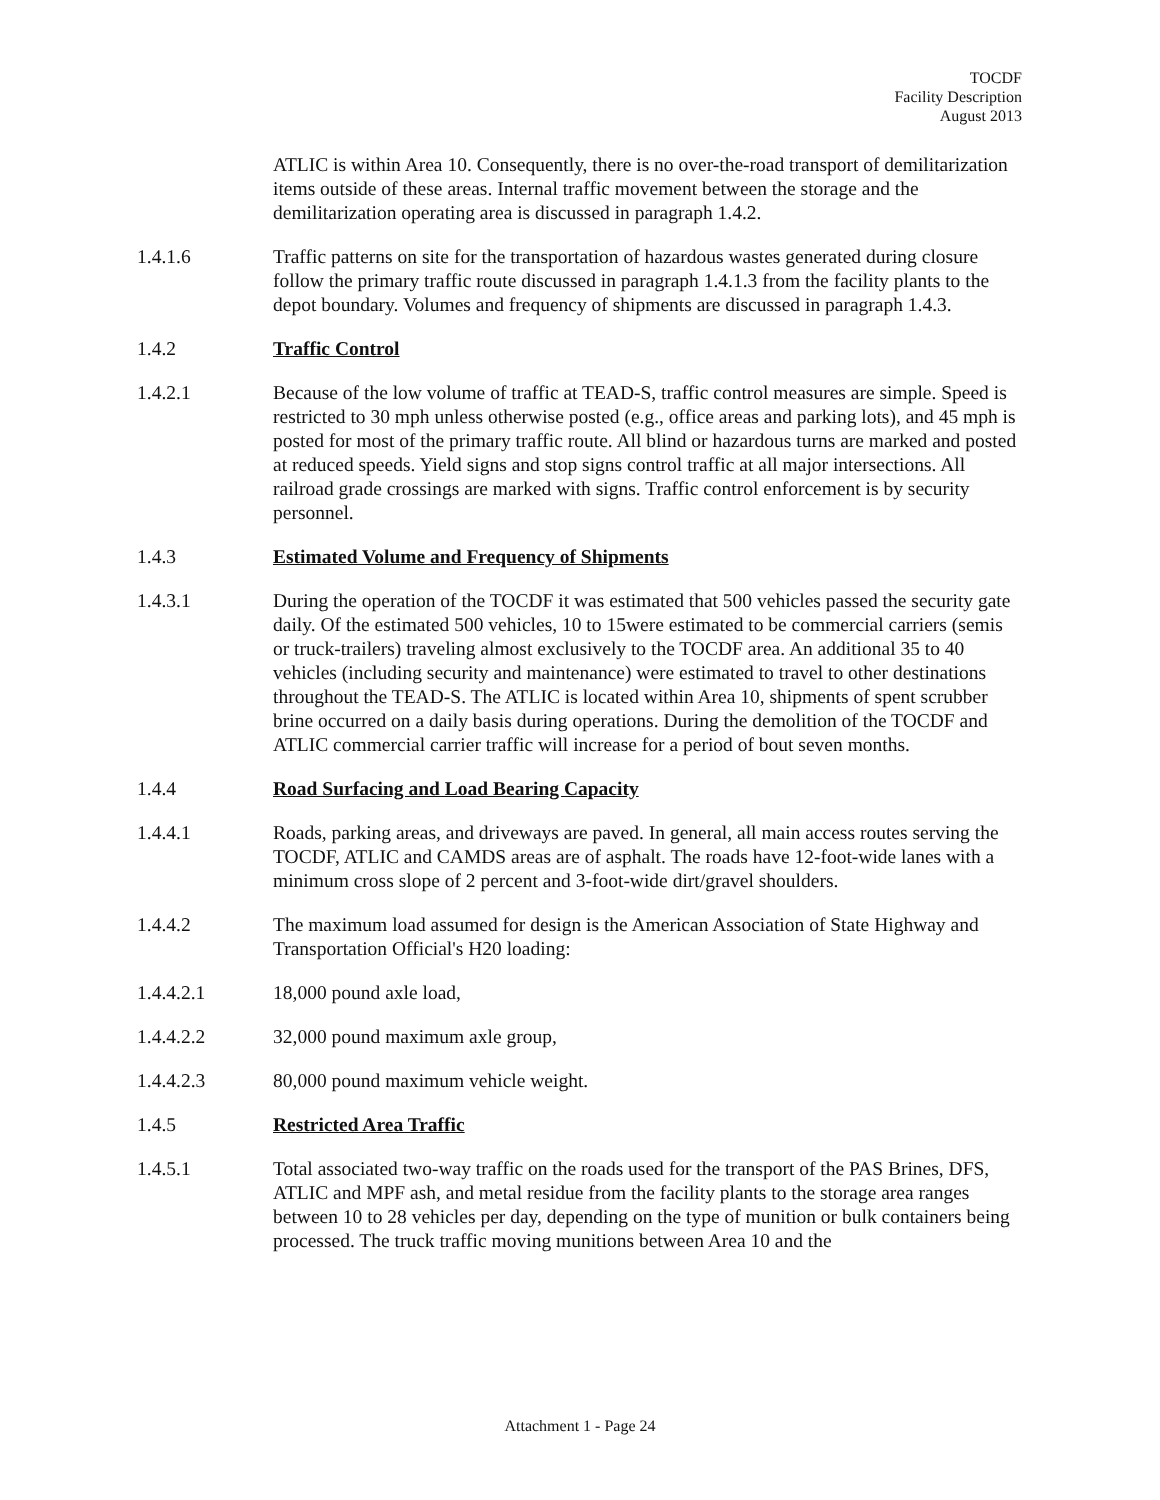TOCDF
Facility Description
August 2013
ATLIC is within Area 10. Consequently, there is no over-the-road transport of demilitarization items outside of these areas. Internal traffic movement between the storage and the demilitarization operating area is discussed in paragraph 1.4.2.
1.4.1.6 Traffic patterns on site for the transportation of hazardous wastes generated during closure follow the primary traffic route discussed in paragraph 1.4.1.3 from the facility plants to the depot boundary. Volumes and frequency of shipments are discussed in paragraph 1.4.3.
1.4.2 Traffic Control
1.4.2.1 Because of the low volume of traffic at TEAD-S, traffic control measures are simple. Speed is restricted to 30 mph unless otherwise posted (e.g., office areas and parking lots), and 45 mph is posted for most of the primary traffic route. All blind or hazardous turns are marked and posted at reduced speeds. Yield signs and stop signs control traffic at all major intersections. All railroad grade crossings are marked with signs. Traffic control enforcement is by security personnel.
1.4.3 Estimated Volume and Frequency of Shipments
1.4.3.1 During the operation of the TOCDF it was estimated that 500 vehicles passed the security gate daily. Of the estimated 500 vehicles, 10 to 15were estimated to be commercial carriers (semis or truck-trailers) traveling almost exclusively to the TOCDF area. An additional 35 to 40 vehicles (including security and maintenance) were estimated to travel to other destinations throughout the TEAD-S. The ATLIC is located within Area 10, shipments of spent scrubber brine occurred on a daily basis during operations. During the demolition of the TOCDF and ATLIC commercial carrier traffic will increase for a period of bout seven months.
1.4.4 Road Surfacing and Load Bearing Capacity
1.4.4.1 Roads, parking areas, and driveways are paved. In general, all main access routes serving the TOCDF, ATLIC and CAMDS areas are of asphalt. The roads have 12-foot-wide lanes with a minimum cross slope of 2 percent and 3-foot-wide dirt/gravel shoulders.
1.4.4.2 The maximum load assumed for design is the American Association of State Highway and Transportation Official's H20 loading:
1.4.4.2.1 18,000 pound axle load,
1.4.4.2.2 32,000 pound maximum axle group,
1.4.4.2.3 80,000 pound maximum vehicle weight.
1.4.5 Restricted Area Traffic
1.4.5.1 Total associated two-way traffic on the roads used for the transport of the PAS Brines, DFS, ATLIC and MPF ash, and metal residue from the facility plants to the storage area ranges between 10 to 28 vehicles per day, depending on the type of munition or bulk containers being processed. The truck traffic moving munitions between Area 10 and the
Attachment 1 - Page 24